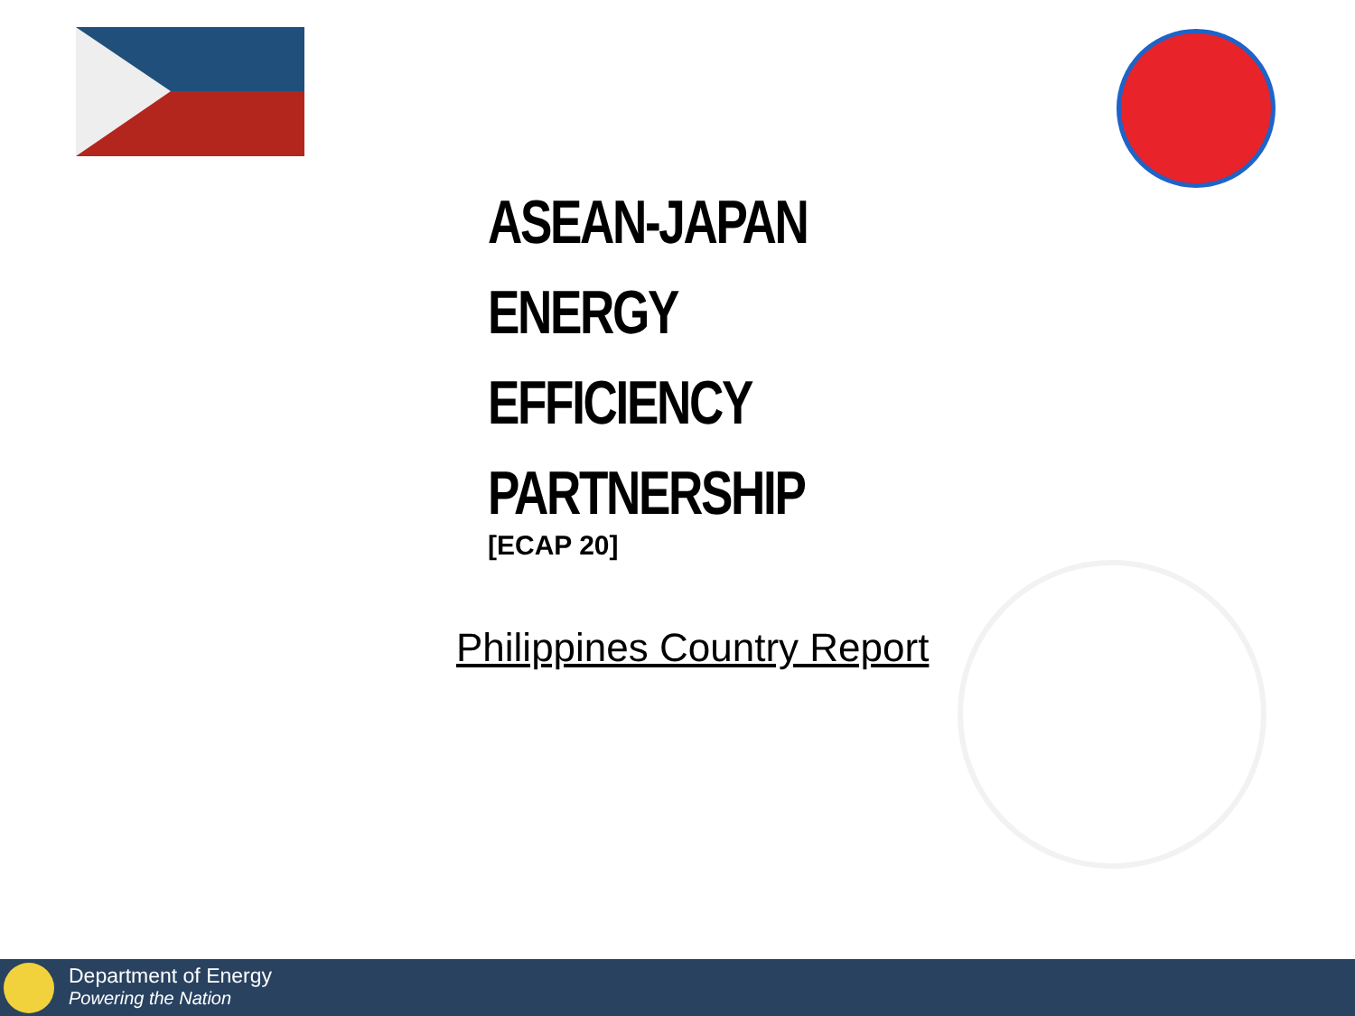ASEAN-JAPAN
ENERGY
EFFICIENCY
PARTNERSHIP
[ECAP 20]
Philippines Country Report
Department of Energy
Powering the Nation